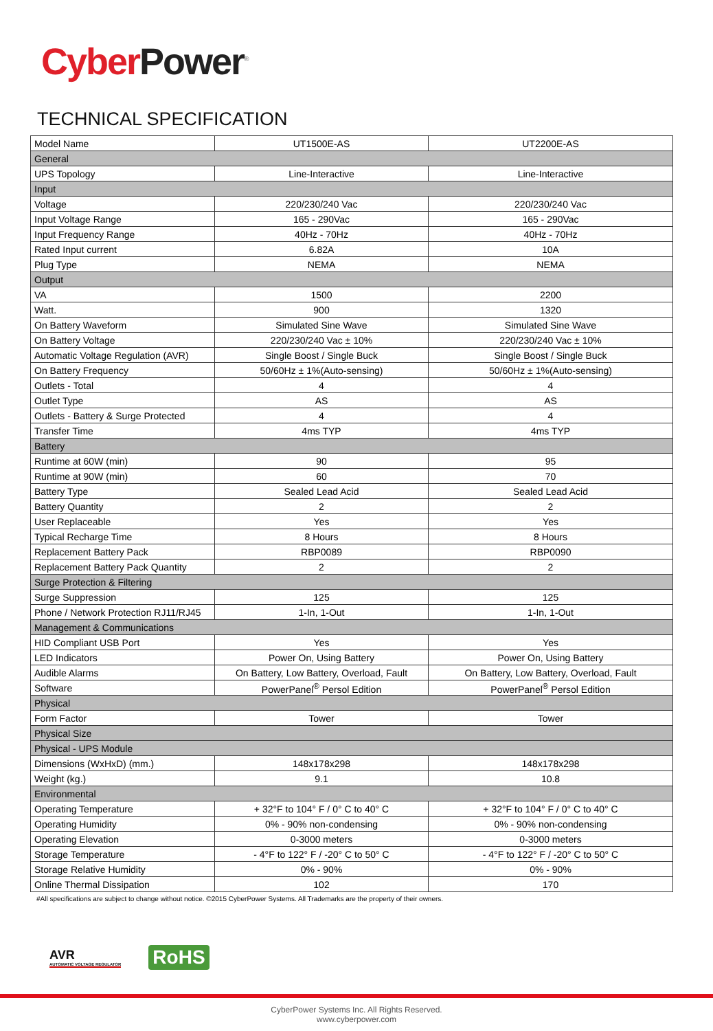Cyber Power<sup>®</sup>
TECHNICAL SPECIFICATION
| Model Name | UT1500E-AS | UT2200E-AS |
| General | | |
| UPS Topology | Line-Interactive | Line-Interactive |
| Input | | |
| Voltage | 220/230/240 Vac | 220/230/240 Vac |
| Input Voltage Range | 165 - 290Vac | 165 - 290Vac |
| Input Frequency Range | 40Hz - 70Hz | 40Hz - 70Hz |
| Rated Input current | 6.82A | 10A |
| Plug Type | NEMA | NEMA |
| Output | | |
| VA | 1500 | 2200 |
| Watt. | 900 | 1320 |
| On Battery Waveform | Simulated Sine Wave | Simulated Sine Wave |
| On Battery Voltage | 220/230/240 Vac ± 10% | 220/230/240 Vac ± 10% |
| Automatic Voltage Regulation (AVR) | Single Boost / Single Buck | Single Boost / Single Buck |
| On Battery Frequency | 50/60Hz ± 1%(Auto-sensing) | 50/60Hz ± 1%(Auto-sensing) |
| Outlets - Total | 4 | 4 |
| Outlet Type | AS | AS |
| Outlets - Battery & Surge Protected | 4 | 4 |
| Transfer Time | 4ms TYP | 4ms TYP |
| Battery | | |
| Runtime at 60W (min) | 90 | 95 |
| Runtime at 90W (min) | 60 | 70 |
| Battery Type | Sealed Lead Acid | Sealed Lead Acid |
| Battery Quantity | 2 | 2 |
| User Replaceable | Yes | Yes |
| Typical Recharge Time | 8 Hours | 8 Hours |
| Replacement Battery Pack | RBP0089 | RBP0090 |
| Replacement Battery Pack Quantity | 2 | 2 |
| Surge Protection & Filtering | | |
| Surge Suppression | 125 | 125 |
| Phone / Network Protection RJ11/RJ45 | 1-In, 1-Out | 1-In, 1-Out |
| Management & Communications | | |
| HID Compliant USB Port | Yes | Yes |
| LED Indicators | Power On, Using Battery | Power On, Using Battery |
| Audible Alarms | On Battery, Low Battery, Overload, Fault | On Battery, Low Battery, Overload, Fault |
| Software | PowerPanel<sup>®</sup> Persol Edition | PowerPanel<sup>®</sup> Persol Edition |
| Physical | | |
| Form Factor | Tower | Tower |
| Physical Size | | |
| Physical - UPS Module | | |
| Dimensions (WxHxD) (mm.) | 148x178x298 | 148x178x298 |
| Weight (kg.) | 9.1 | 10.8 |
| Environmental | | |
| Operating Temperature | + 32°F to 104° F / 0° C to 40° C | + 32°F to 104° F / 0° C to 40° C |
| Operating Humidity | 0% - 90% non-condensing | 0% - 90% non-condensing |
| Operating Elevation | 0-3000 meters | 0-3000 meters |
| Storage Temperature | - 4°F to 122° F / -20° C to 50° C | - 4°F to 122° F / -20° C to 50° C |
| Storage Relative Humidity | 0% - 90% | 0% - 90% |
| Online Thermal Dissipation | 102 | 170 |
#All specifications are subject to change without notice. ©2015 CyberPower Systems. All Trademarks are the property of their owners.
AVR
AUTOMATIC VOLTAGE REGULATOR
RoHS
CyberPower Systems Inc. All Rights Reserved.
www.cyberpower.com